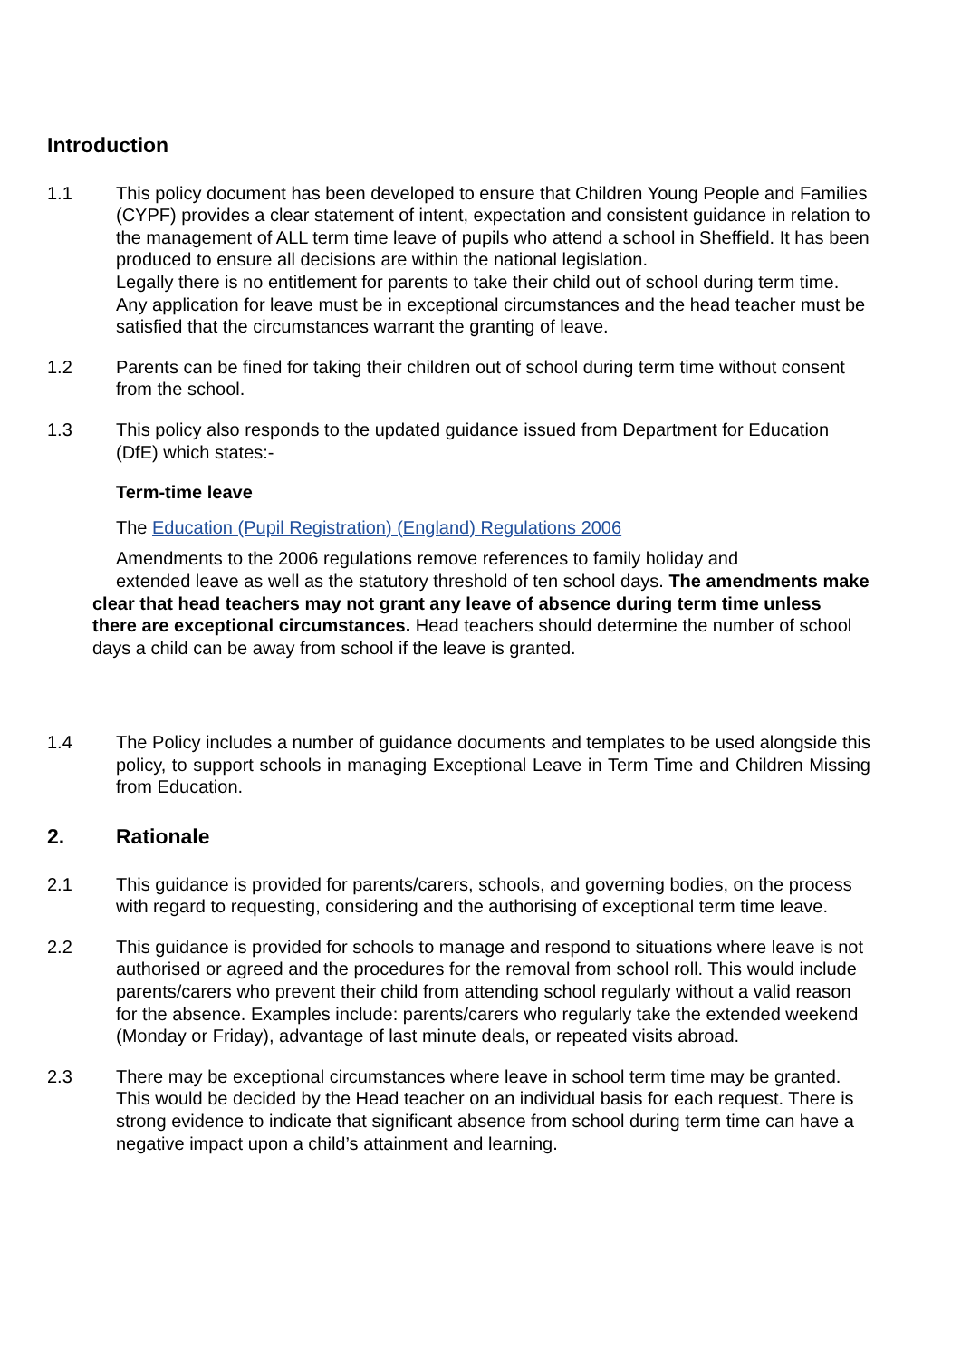Introduction
1.1 This policy document has been developed to ensure that Children Young People and Families (CYPF) provides a clear statement of intent, expectation and consistent guidance in relation to the management of ALL term time leave of pupils who attend a school in Sheffield. It has been produced to ensure all decisions are within the national legislation.
Legally there is no entitlement for parents to take their child out of school during term time. Any application for leave must be in exceptional circumstances and the head teacher must be satisfied that the circumstances warrant the granting of leave.
1.2 Parents can be fined for taking their children out of school during term time without consent from the school.
1.3 This policy also responds to the updated guidance issued from Department for Education (DfE) which states:-
Term-time leave
The Education (Pupil Registration) (England) Regulations 2006
Amendments to the 2006 regulations remove references to family holiday and
extended leave as well as the statutory threshold of ten school days. The amendments make clear that head teachers may not grant any leave of absence during term time unless there are exceptional circumstances. Head teachers should determine the number of school days a child can be away from school if the leave is granted.
1.4 The Policy includes a number of guidance documents and templates to be used alongside this policy, to support schools in managing Exceptional Leave in Term Time and Children Missing from Education.
2. Rationale
2.1 This guidance is provided for parents/carers, schools, and governing bodies, on the process with regard to requesting, considering and the authorising of exceptional term time leave.
2.2 This guidance is provided for schools to manage and respond to situations where leave is not authorised or agreed and the procedures for the removal from school roll. This would include parents/carers who prevent their child from attending school regularly without a valid reason for the absence. Examples include: parents/carers who regularly take the extended weekend (Monday or Friday), advantage of last minute deals, or repeated visits abroad.
2.3 There may be exceptional circumstances where leave in school term time may be granted. This would be decided by the Head teacher on an individual basis for each request. There is strong evidence to indicate that significant absence from school during term time can have a negative impact upon a child’s attainment and learning.